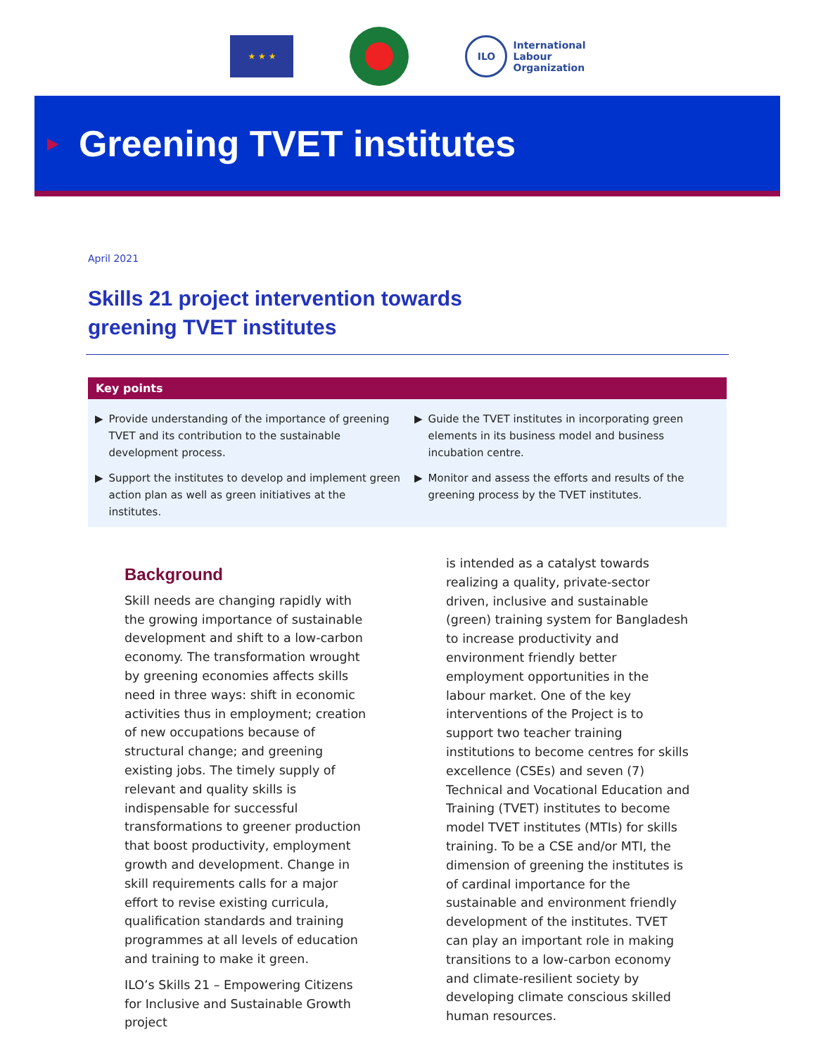★ ★ ★
ILO International
Labour
Organization
▶
Greening TVET institutes
April 2021
Skills 21 project intervention towards
greening TVET institutes
Key points
▶ Provide understanding of the importance of greening TVET and its contribution to the sustainable development process.
▶ Guide the TVET institutes in incorporating green elements in its business model and business incubation centre.
▶ Support the institutes to develop and implement green action plan as well as green initiatives at the institutes.
▶ Monitor and assess the efforts and results of the greening process by the TVET institutes.
Background
Skill needs are changing rapidly with the growing importance of sustainable development and shift to a low-carbon economy. The transformation wrought by greening economies affects skills need in three ways: shift in economic activities thus in employment; creation of new occupations because of structural change; and greening existing jobs. The timely supply of relevant and quality skills is indispensable for successful transformations to greener production that boost productivity, employment growth and development. Change in skill requirements calls for a major effort to revise existing curricula, qualification standards and training programmes at all levels of education and training to make it green.
ILO’s Skills 21 – Empowering Citizens for Inclusive and Sustainable Growth project
is intended as a catalyst towards realizing a quality, private-sector driven, inclusive and sustainable (green) training system for Bangladesh to increase productivity and environment friendly better employment opportunities in the labour market. One of the key interventions of the Project is to support two teacher training institutions to become centres for skills excellence (CSEs) and seven (7) Technical and Vocational Education and Training (TVET) institutes to become model TVET institutes (MTIs) for skills training. To be a CSE and/or MTI, the dimension of greening the institutes is of cardinal importance for the sustainable and environment friendly development of the institutes. TVET can play an important role in making transitions to a low-carbon economy and climate-resilient society by developing climate conscious skilled human resources.